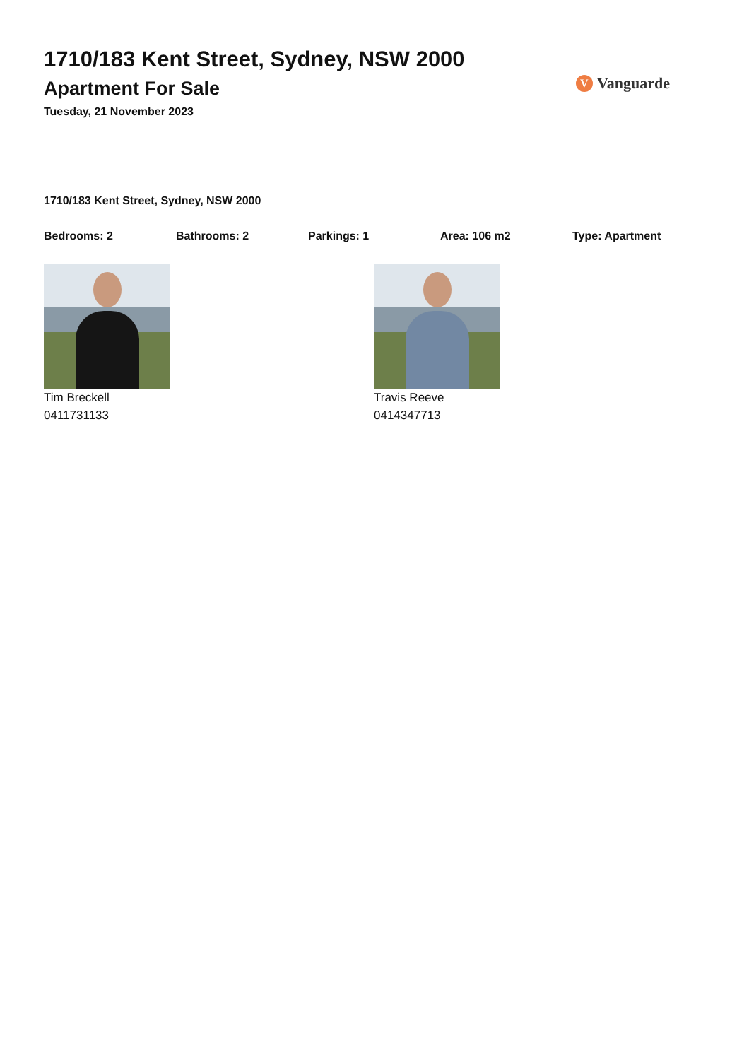1710/183 Kent Street, Sydney, NSW 2000
Apartment For Sale
Tuesday, 21 November 2023
V Vanguarde
1710/183 Kent Street, Sydney, NSW 2000
Bedrooms: 2 Bathrooms: 2 Parkings: 1 Area: 106 m2 Type: Apartment
Tim Breckell
0411731133
Travis Reeve
0414347713